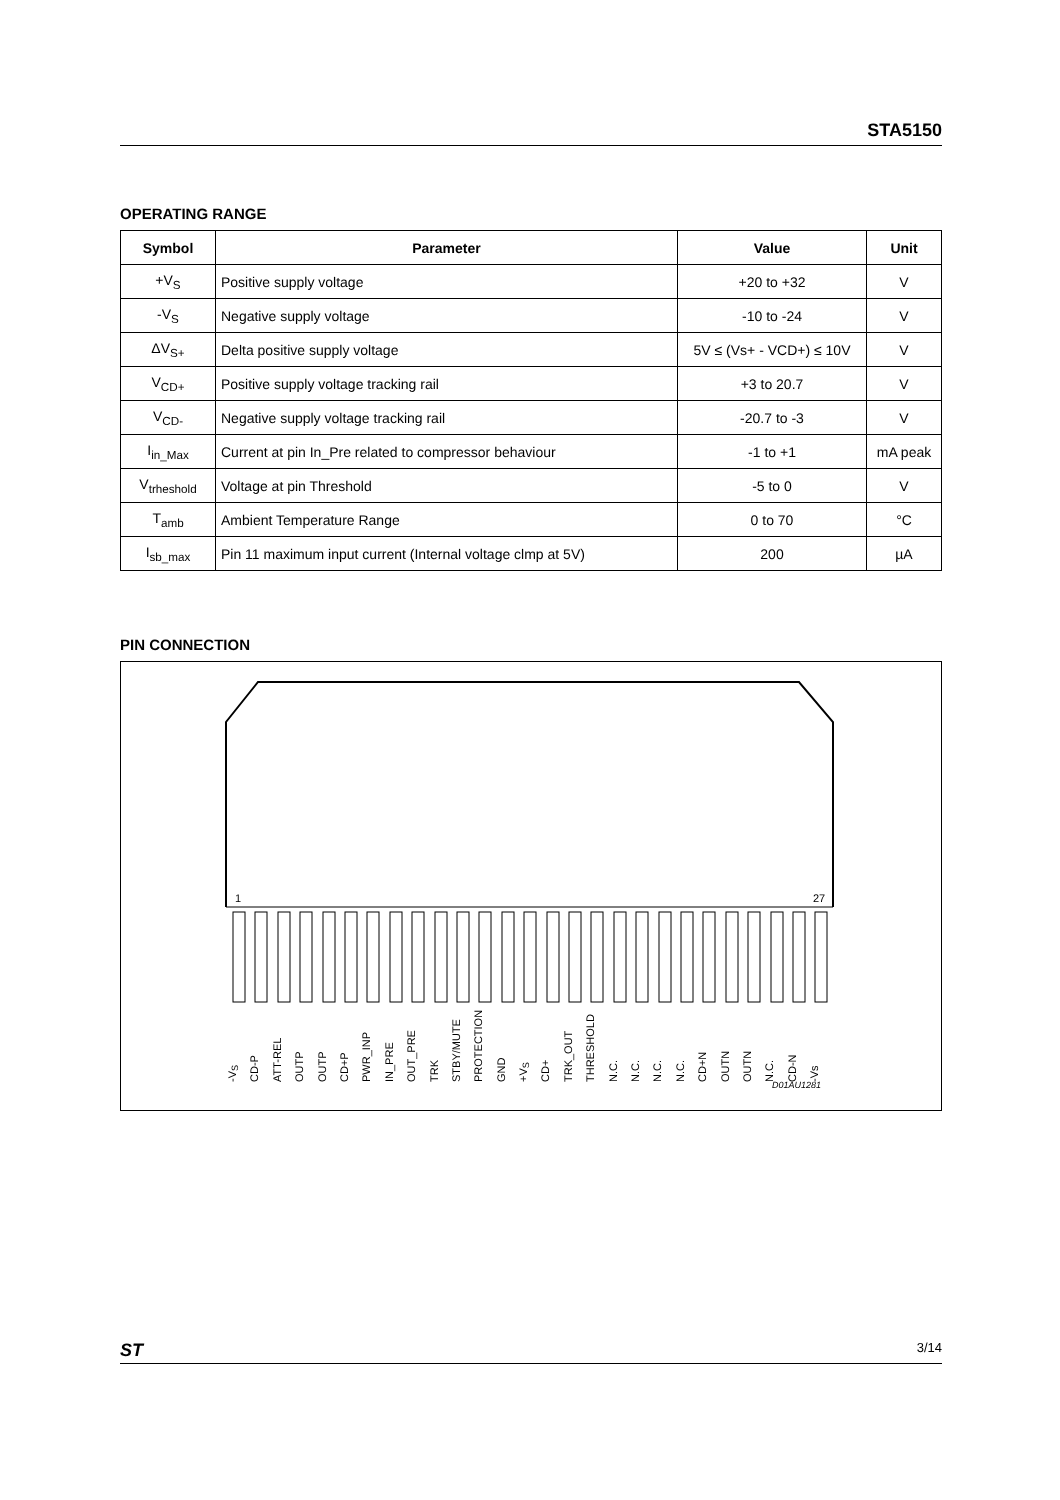STA5150
OPERATING RANGE
| Symbol | Parameter | Value | Unit |
| --- | --- | --- | --- |
| +V<sub>S</sub> | Positive supply voltage | +20 to +32 | V |
| -V<sub>S</sub> | Negative supply voltage | -10 to -24 | V |
| ΔV<sub>S+</sub> | Delta positive supply voltage | 5V ≤ (Vs+ - VCD+) ≤ 10V | V |
| V<sub>CD+</sub> | Positive supply voltage tracking rail | +3 to 20.7 | V |
| V<sub>CD-</sub> | Negative supply voltage tracking rail | -20.7 to -3 | V |
| I<sub>in_Max</sub> | Current at pin In_Pre related to compressor behaviour | -1 to +1 | mA peak |
| V<sub>trheshold</sub> | Voltage at pin Threshold | -5 to 0 | V |
| T<sub>amb</sub> | Ambient Temperature Range | 0 to 70 | °C |
| I<sub>sb_max</sub> | Pin 11 maximum input current (Internal voltage clmp at 5V) | 200 | µA |
PIN CONNECTION
1
27
-V<sub>S</sub>
CD-P
ATT-REL
OUTP
OUTP
CD+P
PWR_INP
IN_PRE
OUT_PRE
TRK
STBY/MUTE
PROTECTION
GND
+V<sub>S</sub>
CD+
TRK_OUT
THRESHOLD
N.C.
N.C.
N.C.
N.C.
CD+N
OUTN
OUTN
N.C.
CD-N
-Vs
D01AU1281
ST 3/14